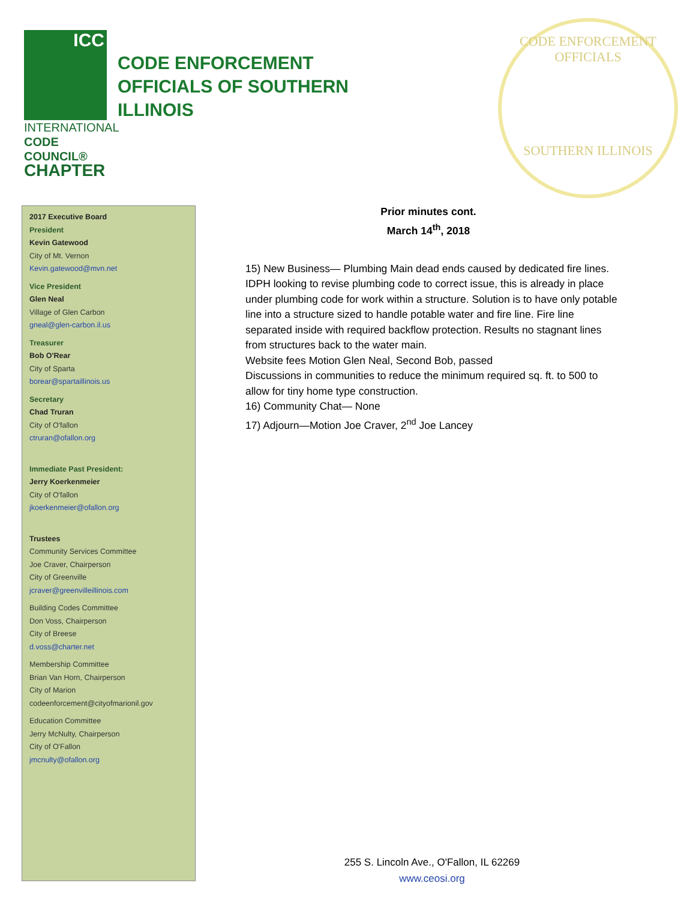ICC
INTERNATIONAL
CODE COUNCIL®
CHAPTER
CODE ENFORCEMENT
OFFICIALS OF SOUTHERN
ILLINOIS
CODE ENFORCEMENT OFFICIALS
SOUTHERN ILLINOIS
2017 Executive Board
President
Kevin Gatewood
City of Mt. Vernon
Kevin.gatewood@mvn.net
Vice President
Glen Neal
Village of Glen Carbon
gneal@glen-carbon.il.us
Treasurer
Bob O'Rear
City of Sparta
borear@spartaillinois.us
Secretary
Chad Truran
City of O'fallon
ctruran@ofallon.org
Immediate Past President:
Jerry Koerkenmeier
City of O'fallon
jkoerkenmeier@ofallon.org
Trustees
Community Services Committee
Joe Craver, Chairperson
City of Greenville
jcraver@greenvilleillinois.com
Building Codes Committee
Don Voss, Chairperson
City of Breese
d.voss@charter.net
Membership Committee
Brian Van Horn, Chairperson
City of Marion
codeenforcement@cityofmarionil.gov
Education Committee
Jerry McNulty, Chairperson
City of O'Fallon
jmcnulty@ofallon.org
Prior minutes cont.
March 14<sup>th</sup>, 2018
15) New Business— Plumbing Main dead ends caused by dedicated fire lines. IDPH looking to revise plumbing code to correct issue, this is already in place under plumbing code for work within a structure. Solution is to have only potable line into a structure sized to handle potable water and fire line. Fire line separated inside with required backflow protection. Results no stagnant lines from structures back to the water main.
Website fees Motion Glen Neal, Second Bob, passed
Discussions in communities to reduce the minimum required sq. ft. to 500 to allow for tiny home type construction.
16) Community Chat— None
17) Adjourn—Motion Joe Craver, 2<sup>nd</sup> Joe Lancey
255 S. Lincoln Ave., O'Fallon, IL 62269
www.ceosi.org